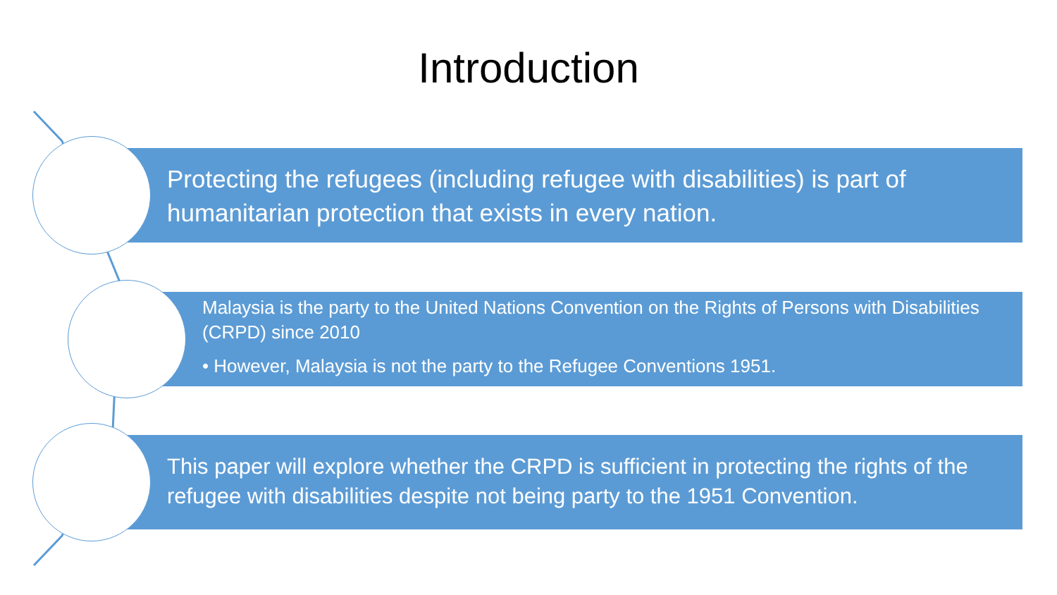Introduction
Protecting the refugees (including refugee with disabilities) is part of humanitarian protection that exists in every nation.
Malaysia is the party to the United Nations Convention on the Rights of Persons with Disabilities (CRPD) since 2010
• However, Malaysia is not the party to the Refugee Conventions 1951.
This paper will explore whether the CRPD is sufficient in protecting the rights of the refugee with disabilities despite not being party to the 1951 Convention.